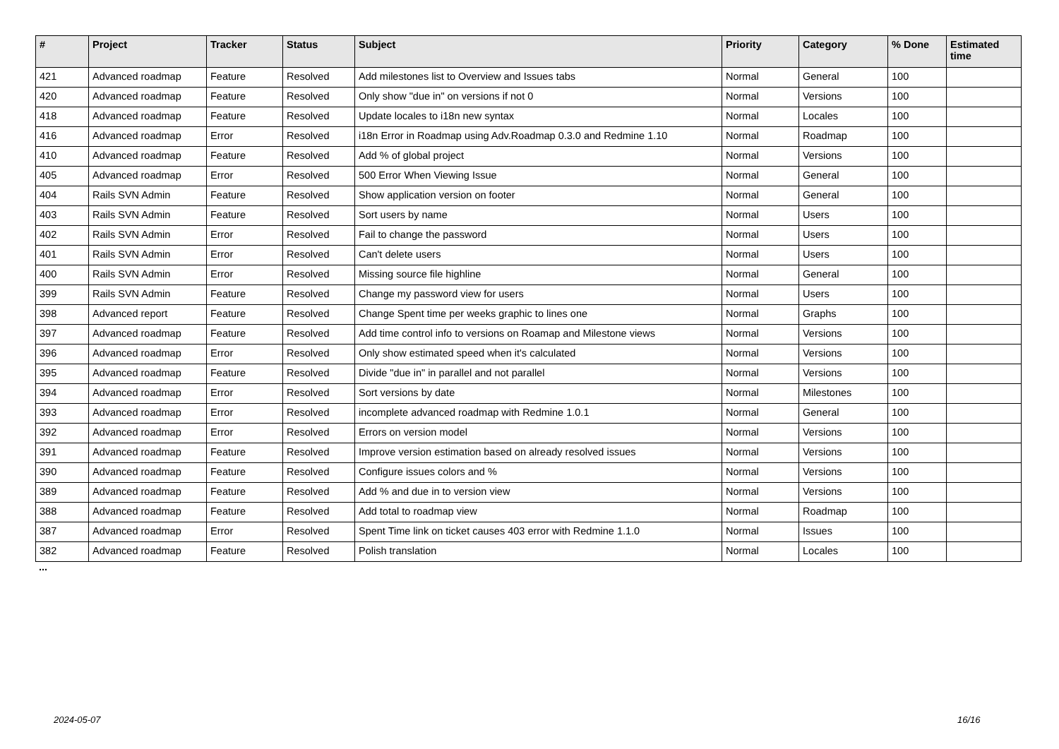| # | Project | Tracker | Status | Subject | Priority | Category | % Done | Estimated time |
| --- | --- | --- | --- | --- | --- | --- | --- | --- |
| 421 | Advanced roadmap | Feature | Resolved | Add milestones list to Overview and Issues tabs | Normal | General | 100 | |
| 420 | Advanced roadmap | Feature | Resolved | Only show "due in" on versions if not 0 | Normal | Versions | 100 | |
| 418 | Advanced roadmap | Feature | Resolved | Update locales to i18n new syntax | Normal | Locales | 100 | |
| 416 | Advanced roadmap | Error | Resolved | i18n Error in Roadmap using Adv.Roadmap 0.3.0 and Redmine 1.10 | Normal | Roadmap | 100 | |
| 410 | Advanced roadmap | Feature | Resolved | Add % of global project | Normal | Versions | 100 | |
| 405 | Advanced roadmap | Error | Resolved | 500 Error When Viewing Issue | Normal | General | 100 | |
| 404 | Rails SVN Admin | Feature | Resolved | Show application version on footer | Normal | General | 100 | |
| 403 | Rails SVN Admin | Feature | Resolved | Sort users by name | Normal | Users | 100 | |
| 402 | Rails SVN Admin | Error | Resolved | Fail to change the password | Normal | Users | 100 | |
| 401 | Rails SVN Admin | Error | Resolved | Can't delete users | Normal | Users | 100 | |
| 400 | Rails SVN Admin | Error | Resolved | Missing source file highline | Normal | General | 100 | |
| 399 | Rails SVN Admin | Feature | Resolved | Change my password view for users | Normal | Users | 100 | |
| 398 | Advanced report | Feature | Resolved | Change Spent time per weeks graphic to lines one | Normal | Graphs | 100 | |
| 397 | Advanced roadmap | Feature | Resolved | Add time control info to versions on Roamap and Milestone views | Normal | Versions | 100 | |
| 396 | Advanced roadmap | Error | Resolved | Only show estimated speed when it's calculated | Normal | Versions | 100 | |
| 395 | Advanced roadmap | Feature | Resolved | Divide "due in" in parallel and not parallel | Normal | Versions | 100 | |
| 394 | Advanced roadmap | Error | Resolved | Sort versions by date | Normal | Milestones | 100 | |
| 393 | Advanced roadmap | Error | Resolved | incomplete advanced roadmap with Redmine 1.0.1 | Normal | General | 100 | |
| 392 | Advanced roadmap | Error | Resolved | Errors on version model | Normal | Versions | 100 | |
| 391 | Advanced roadmap | Feature | Resolved | Improve version estimation based on already resolved issues | Normal | Versions | 100 | |
| 390 | Advanced roadmap | Feature | Resolved | Configure issues colors and % | Normal | Versions | 100 | |
| 389 | Advanced roadmap | Feature | Resolved | Add % and due in to version view | Normal | Versions | 100 | |
| 388 | Advanced roadmap | Feature | Resolved | Add total to roadmap view | Normal | Roadmap | 100 | |
| 387 | Advanced roadmap | Error | Resolved | Spent Time link on ticket causes 403 error with Redmine 1.1.0 | Normal | Issues | 100 | |
| 382 | Advanced roadmap | Feature | Resolved | Polish translation | Normal | Locales | 100 | |
...
2024-05-07 16/16